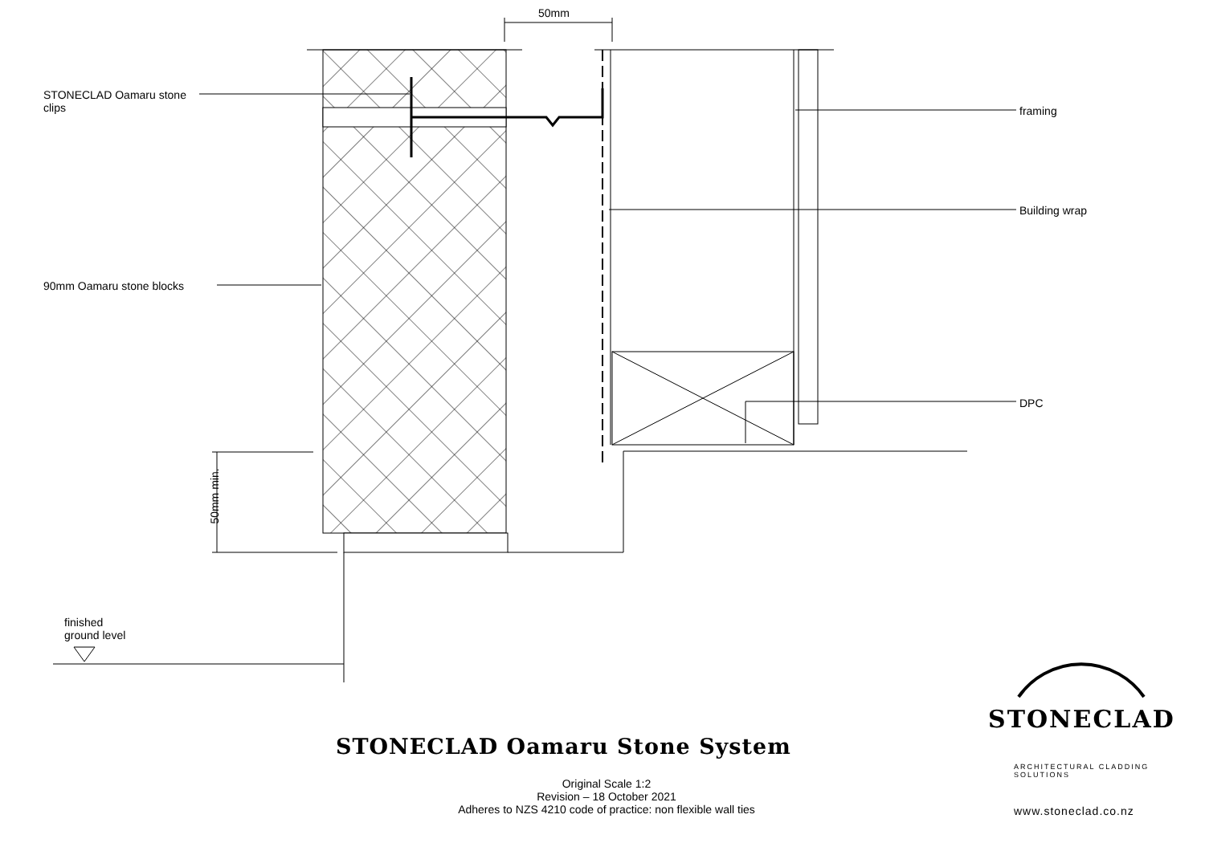50mm
STONECLAD Oamaru stone
clips
framing
Building wrap
90mm Oamaru stone blocks
DPC
50mm min.
finished
ground level
STONECLAD Oamaru Stone System
Original Scale 1:2
Revision – 18 October 2021
Adheres to NZS 4210 code of practice: non flexible wall ties
STONECLAD
ARCHITECTURAL CLADDING SOLUTIONS
www.stoneclad.co.nz